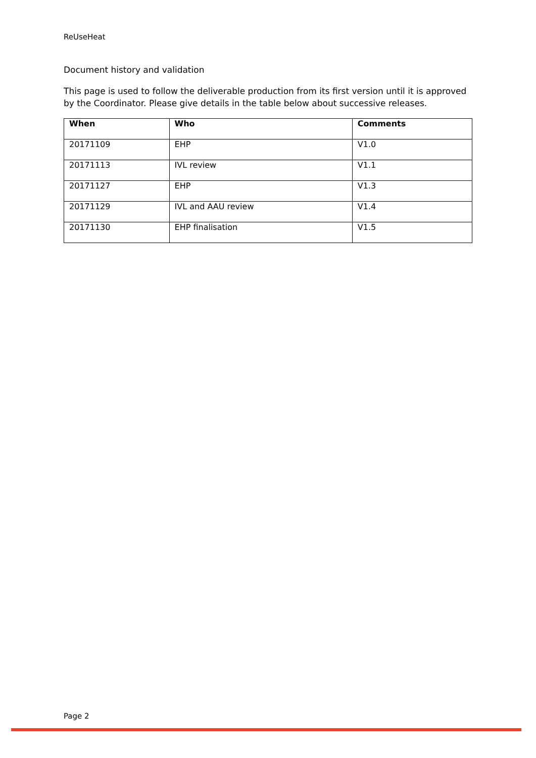ReUseHeat
Document history and validation
This page is used to follow the deliverable production from its first version until it is approved by the Coordinator. Please give details in the table below about successive releases.
| When | Who | Comments |
| --- | --- | --- |
| 20171109 | EHP | V1.0 |
| 20171113 | IVL review | V1.1 |
| 20171127 | EHP | V1.3 |
| 20171129 | IVL and AAU review | V1.4 |
| 20171130 | EHP finalisation | V1.5 |
Page 2